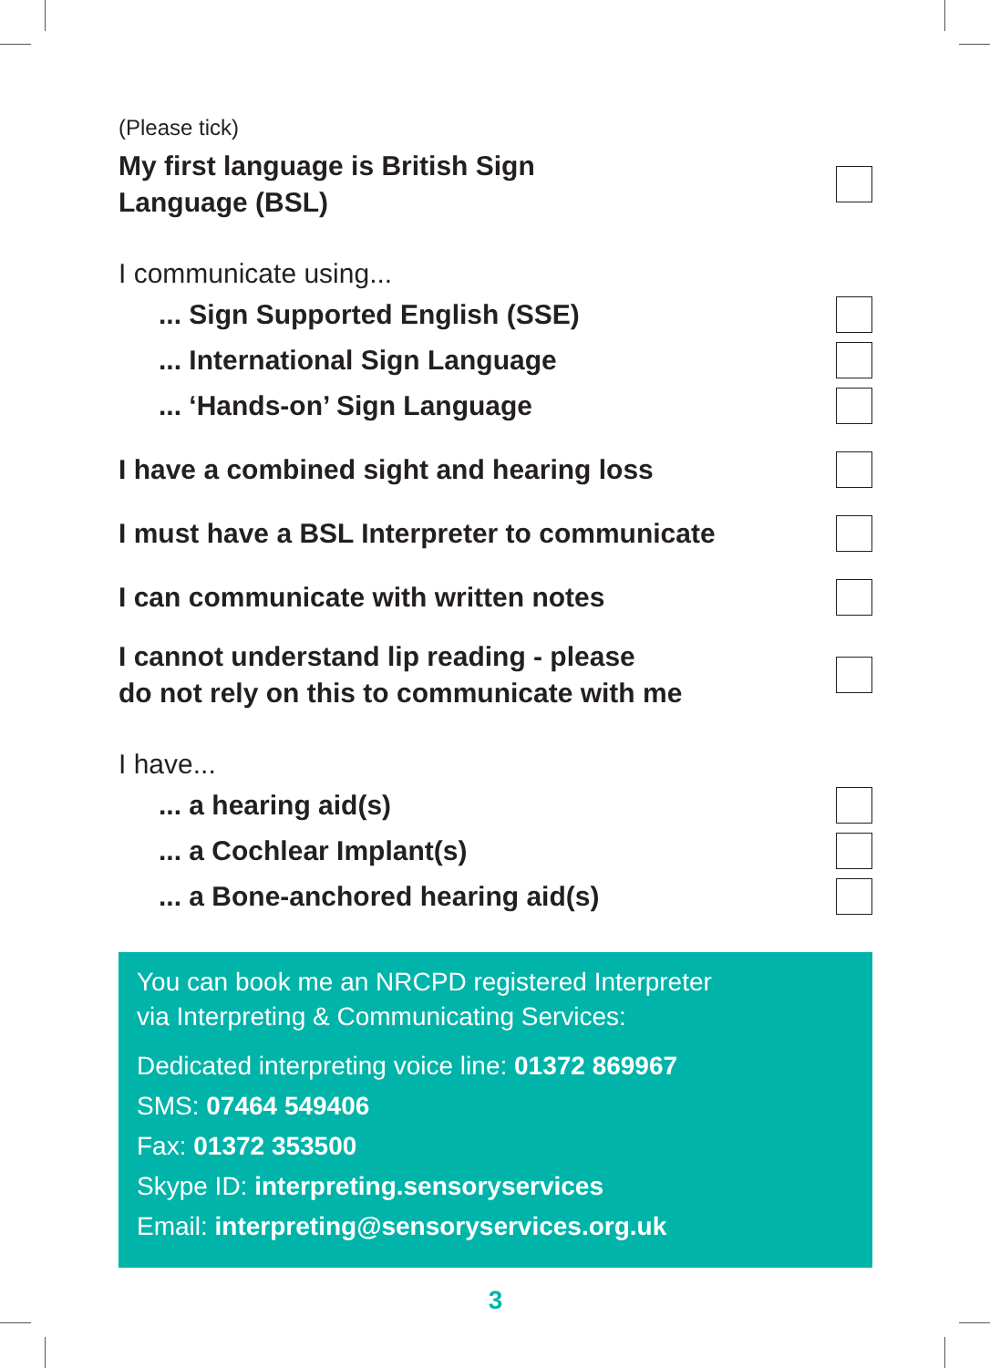(Please tick)
My first language is British Sign
Language (BSL)
I communicate using...
... Sign Supported English (SSE)
... International Sign Language
... ‘Hands-on’ Sign Language
I have a combined sight and hearing loss
I must have a BSL Interpreter to communicate
I can communicate with written notes
I cannot understand lip reading - please
do not rely on this to communicate with me
I have...
... a hearing aid(s)
... a Cochlear Implant(s)
... a Bone-anchored hearing aid(s)
You can book me an NRCPD registered Interpreter
via Interpreting & Communicating Services:
Dedicated interpreting voice line: 01372 869967
SMS: 07464 549406
Fax: 01372 353500
Skype ID: interpreting.sensoryservices
Email: interpreting@sensoryservices.org.uk
3